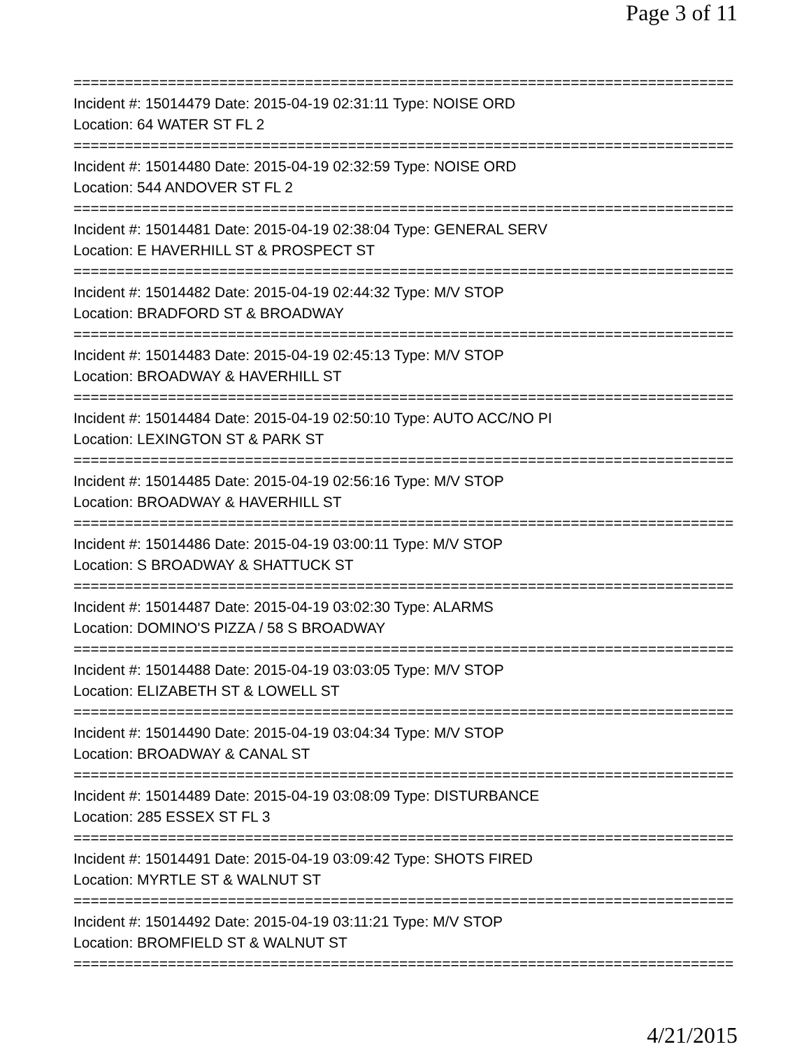Page 3 of 11
=============================================================================
Incident #: 15014479 Date: 2015-04-19 02:31:11 Type: NOISE ORD
Location: 64 WATER ST FL 2
=============================================================================
Incident #: 15014480 Date: 2015-04-19 02:32:59 Type: NOISE ORD
Location: 544 ANDOVER ST FL 2
=============================================================================
Incident #: 15014481 Date: 2015-04-19 02:38:04 Type: GENERAL SERV
Location: E HAVERHILL ST & PROSPECT ST
=============================================================================
Incident #: 15014482 Date: 2015-04-19 02:44:32 Type: M/V STOP
Location: BRADFORD ST & BROADWAY
=============================================================================
Incident #: 15014483 Date: 2015-04-19 02:45:13 Type: M/V STOP
Location: BROADWAY & HAVERHILL ST
=============================================================================
Incident #: 15014484 Date: 2015-04-19 02:50:10 Type: AUTO ACC/NO PI
Location: LEXINGTON ST & PARK ST
=============================================================================
Incident #: 15014485 Date: 2015-04-19 02:56:16 Type: M/V STOP
Location: BROADWAY & HAVERHILL ST
=============================================================================
Incident #: 15014486 Date: 2015-04-19 03:00:11 Type: M/V STOP
Location: S BROADWAY & SHATTUCK ST
=============================================================================
Incident #: 15014487 Date: 2015-04-19 03:02:30 Type: ALARMS
Location: DOMINO'S PIZZA / 58 S BROADWAY
=============================================================================
Incident #: 15014488 Date: 2015-04-19 03:03:05 Type: M/V STOP
Location: ELIZABETH ST & LOWELL ST
=============================================================================
Incident #: 15014490 Date: 2015-04-19 03:04:34 Type: M/V STOP
Location: BROADWAY & CANAL ST
=============================================================================
Incident #: 15014489 Date: 2015-04-19 03:08:09 Type: DISTURBANCE
Location: 285 ESSEX ST FL 3
=============================================================================
Incident #: 15014491 Date: 2015-04-19 03:09:42 Type: SHOTS FIRED
Location: MYRTLE ST & WALNUT ST
=============================================================================
Incident #: 15014492 Date: 2015-04-19 03:11:21 Type: M/V STOP
Location: BROMFIELD ST & WALNUT ST
=============================================================================
4/21/2015